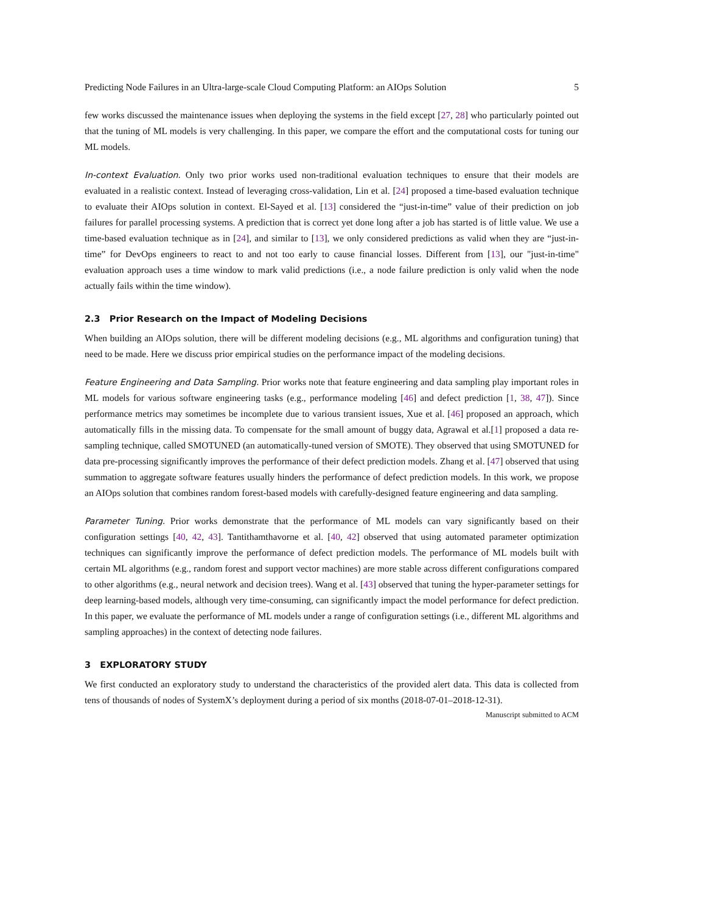Predicting Node Failures in an Ultra-large-scale Cloud Computing Platform: an AIOps Solution 5
few works discussed the maintenance issues when deploying the systems in the field except [27, 28] who particularly pointed out that the tuning of ML models is very challenging. In this paper, we compare the effort and the computational costs for tuning our ML models.
In-context Evaluation. Only two prior works used non-traditional evaluation techniques to ensure that their models are evaluated in a realistic context. Instead of leveraging cross-validation, Lin et al. [24] proposed a time-based evaluation technique to evaluate their AIOps solution in context. El-Sayed et al. [13] considered the “just-in-time” value of their prediction on job failures for parallel processing systems. A prediction that is correct yet done long after a job has started is of little value. We use a time-based evaluation technique as in [24], and similar to [13], we only considered predictions as valid when they are “just-in-time” for DevOps engineers to react to and not too early to cause financial losses. Different from [13], our "just-in-time" evaluation approach uses a time window to mark valid predictions (i.e., a node failure prediction is only valid when the node actually fails within the time window).
2.3 Prior Research on the Impact of Modeling Decisions
When building an AIOps solution, there will be different modeling decisions (e.g., ML algorithms and configuration tuning) that need to be made. Here we discuss prior empirical studies on the performance impact of the modeling decisions.
Feature Engineering and Data Sampling. Prior works note that feature engineering and data sampling play important roles in ML models for various software engineering tasks (e.g., performance modeling [46] and defect prediction [1, 38, 47]). Since performance metrics may sometimes be incomplete due to various transient issues, Xue et al. [46] proposed an approach, which automatically fills in the missing data. To compensate for the small amount of buggy data, Agrawal et al.[1] proposed a data re-sampling technique, called SMOTUNED (an automatically-tuned version of SMOTE). They observed that using SMOTUNED for data pre-processing significantly improves the performance of their defect prediction models. Zhang et al. [47] observed that using summation to aggregate software features usually hinders the performance of defect prediction models. In this work, we propose an AIOps solution that combines random forest-based models with carefully-designed feature engineering and data sampling.
Parameter Tuning. Prior works demonstrate that the performance of ML models can vary significantly based on their configuration settings [40, 42, 43]. Tantithamthavorne et al. [40, 42] observed that using automated parameter optimization techniques can significantly improve the performance of defect prediction models. The performance of ML models built with certain ML algorithms (e.g., random forest and support vector machines) are more stable across different configurations compared to other algorithms (e.g., neural network and decision trees). Wang et al. [43] observed that tuning the hyper-parameter settings for deep learning-based models, although very time-consuming, can significantly impact the model performance for defect prediction. In this paper, we evaluate the performance of ML models under a range of configuration settings (i.e., different ML algorithms and sampling approaches) in the context of detecting node failures.
3 EXPLORATORY STUDY
We first conducted an exploratory study to understand the characteristics of the provided alert data. This data is collected from tens of thousands of nodes of SystemX’s deployment during a period of six months (2018-07-01–2018-12-31).
Manuscript submitted to ACM